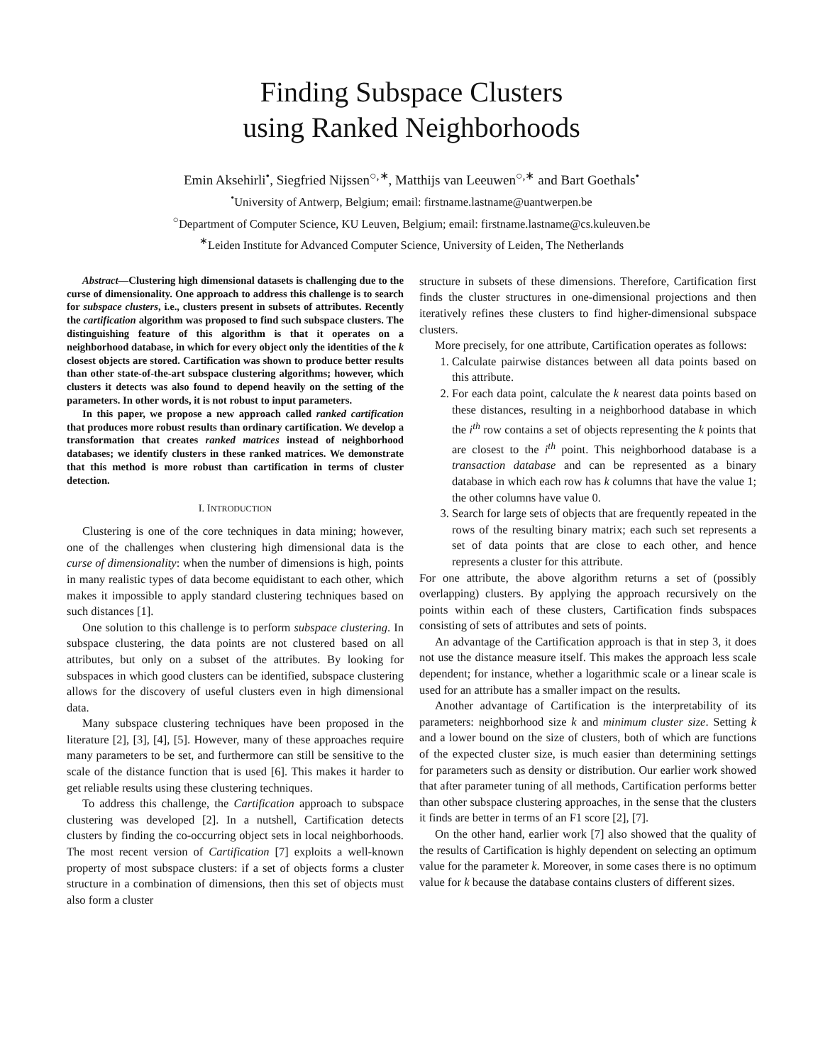Finding Subspace Clusters
using Ranked Neighborhoods
Emin Aksehirli<sup>•</sup>, Siegfried Nijssen<sup>○,∗</sup>, Matthijs van Leeuwen<sup>○,∗</sup> and Bart Goethals<sup>•</sup>
<sup>•</sup>University of Antwerp, Belgium; email: firstname.lastname@uantwerpen.be
<sup>○</sup>Department of Computer Science, KU Leuven, Belgium; email: firstname.lastname@cs.kuleuven.be
<sup>∗</sup>Leiden Institute for Advanced Computer Science, University of Leiden, The Netherlands
Abstract—Clustering high dimensional datasets is challenging due to the curse of dimensionality. One approach to address this challenge is to search for subspace clusters, i.e., clusters present in subsets of attributes. Recently the cartification algorithm was proposed to find such subspace clusters. The distinguishing feature of this algorithm is that it operates on a neighborhood database, in which for every object only the identities of the k closest objects are stored. Cartification was shown to produce better results than other state-of-the-art subspace clustering algorithms; however, which clusters it detects was also found to depend heavily on the setting of the parameters. In other words, it is not robust to input parameters.
In this paper, we propose a new approach called ranked cartification that produces more robust results than ordinary cartification. We develop a transformation that creates ranked matrices instead of neighborhood databases; we identify clusters in these ranked matrices. We demonstrate that this method is more robust than cartification in terms of cluster detection.
I. INTRODUCTION
Clustering is one of the core techniques in data mining; however, one of the challenges when clustering high dimensional data is the curse of dimensionality: when the number of dimensions is high, points in many realistic types of data become equidistant to each other, which makes it impossible to apply standard clustering techniques based on such distances [1].
One solution to this challenge is to perform subspace clustering. In subspace clustering, the data points are not clustered based on all attributes, but only on a subset of the attributes. By looking for subspaces in which good clusters can be identified, subspace clustering allows for the discovery of useful clusters even in high dimensional data.
Many subspace clustering techniques have been proposed in the literature [2], [3], [4], [5]. However, many of these approaches require many parameters to be set, and furthermore can still be sensitive to the scale of the distance function that is used [6]. This makes it harder to get reliable results using these clustering techniques.
To address this challenge, the Cartification approach to subspace clustering was developed [2]. In a nutshell, Cartification detects clusters by finding the co-occurring object sets in local neighborhoods. The most recent version of Cartification [7] exploits a well-known property of most subspace clusters: if a set of objects forms a cluster structure in a combination of dimensions, then this set of objects must also form a cluster
structure in subsets of these dimensions. Therefore, Cartification first finds the cluster structures in one-dimensional projections and then iteratively refines these clusters to find higher-dimensional subspace clusters.
More precisely, for one attribute, Cartification operates as follows:
1. Calculate pairwise distances between all data points based on this attribute.
2. For each data point, calculate the k nearest data points based on these distances, resulting in a neighborhood database in which the i<sup>th</sup> row contains a set of objects representing the k points that are closest to the i<sup>th</sup> point. This neighborhood database is a transaction database and can be represented as a binary database in which each row has k columns that have the value 1; the other columns have value 0.
3. Search for large sets of objects that are frequently repeated in the rows of the resulting binary matrix; each such set represents a set of data points that are close to each other, and hence represents a cluster for this attribute.
For one attribute, the above algorithm returns a set of (possibly overlapping) clusters. By applying the approach recursively on the points within each of these clusters, Cartification finds subspaces consisting of sets of attributes and sets of points.
An advantage of the Cartification approach is that in step 3, it does not use the distance measure itself. This makes the approach less scale dependent; for instance, whether a logarithmic scale or a linear scale is used for an attribute has a smaller impact on the results.
Another advantage of Cartification is the interpretability of its parameters: neighborhood size k and minimum cluster size. Setting k and a lower bound on the size of clusters, both of which are functions of the expected cluster size, is much easier than determining settings for parameters such as density or distribution. Our earlier work showed that after parameter tuning of all methods, Cartification performs better than other subspace clustering approaches, in the sense that the clusters it finds are better in terms of an F1 score [2], [7].
On the other hand, earlier work [7] also showed that the quality of the results of Cartification is highly dependent on selecting an optimum value for the parameter k. Moreover, in some cases there is no optimum value for k because the database contains clusters of different sizes.